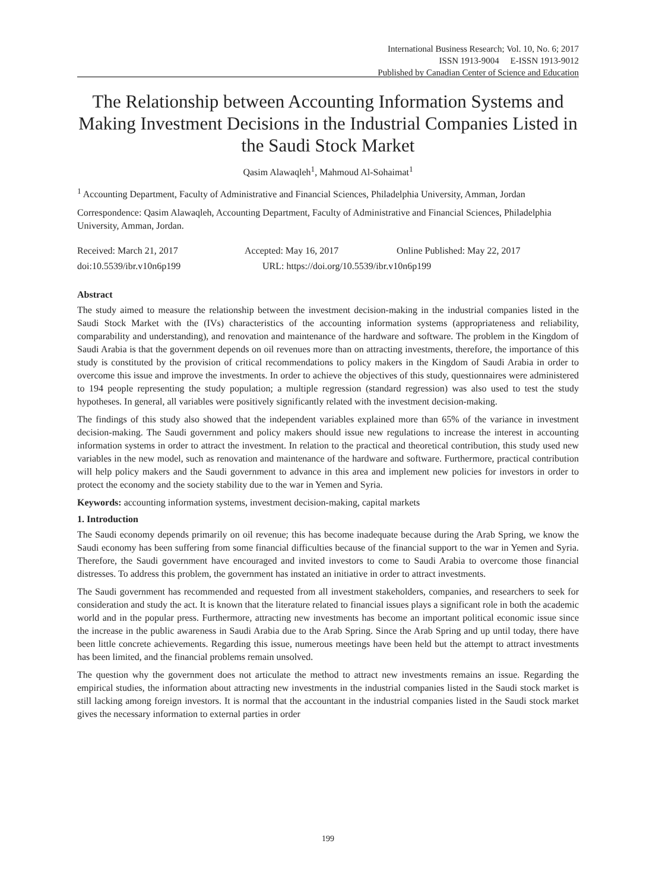International Business Research; Vol. 10, No. 6; 2017
ISSN 1913-9004 E-ISSN 1913-9012
Published by Canadian Center of Science and Education
The Relationship between Accounting Information Systems and Making Investment Decisions in the Industrial Companies Listed in the Saudi Stock Market
Qasim Alawaqleh<sup>1</sup>, Mahmoud Al-Sohaimat<sup>1</sup>
<sup>1</sup> Accounting Department, Faculty of Administrative and Financial Sciences, Philadelphia University, Amman, Jordan
Correspondence: Qasim Alawaqleh, Accounting Department, Faculty of Administrative and Financial Sciences, Philadelphia University, Amman, Jordan.
Received: March 21, 2017 Accepted: May 16, 2017 Online Published: May 22, 2017
doi:10.5539/ibr.v10n6p199 URL: https://doi.org/10.5539/ibr.v10n6p199
Abstract
The study aimed to measure the relationship between the investment decision-making in the industrial companies listed in the Saudi Stock Market with the (IVs) characteristics of the accounting information systems (appropriateness and reliability, comparability and understanding), and renovation and maintenance of the hardware and software. The problem in the Kingdom of Saudi Arabia is that the government depends on oil revenues more than on attracting investments, therefore, the importance of this study is constituted by the provision of critical recommendations to policy makers in the Kingdom of Saudi Arabia in order to overcome this issue and improve the investments. In order to achieve the objectives of this study, questionnaires were administered to 194 people representing the study population; a multiple regression (standard regression) was also used to test the study hypotheses. In general, all variables were positively significantly related with the investment decision-making.
The findings of this study also showed that the independent variables explained more than 65% of the variance in investment decision-making. The Saudi government and policy makers should issue new regulations to increase the interest in accounting information systems in order to attract the investment. In relation to the practical and theoretical contribution, this study used new variables in the new model, such as renovation and maintenance of the hardware and software. Furthermore, practical contribution will help policy makers and the Saudi government to advance in this area and implement new policies for investors in order to protect the economy and the society stability due to the war in Yemen and Syria.
Keywords: accounting information systems, investment decision-making, capital markets
1. Introduction
The Saudi economy depends primarily on oil revenue; this has become inadequate because during the Arab Spring, we know the Saudi economy has been suffering from some financial difficulties because of the financial support to the war in Yemen and Syria. Therefore, the Saudi government have encouraged and invited investors to come to Saudi Arabia to overcome those financial distresses. To address this problem, the government has instated an initiative in order to attract investments.
The Saudi government has recommended and requested from all investment stakeholders, companies, and researchers to seek for consideration and study the act. It is known that the literature related to financial issues plays a significant role in both the academic world and in the popular press. Furthermore, attracting new investments has become an important political economic issue since the increase in the public awareness in Saudi Arabia due to the Arab Spring. Since the Arab Spring and up until today, there have been little concrete achievements. Regarding this issue, numerous meetings have been held but the attempt to attract investments has been limited, and the financial problems remain unsolved.
The question why the government does not articulate the method to attract new investments remains an issue. Regarding the empirical studies, the information about attracting new investments in the industrial companies listed in the Saudi stock market is still lacking among foreign investors. It is normal that the accountant in the industrial companies listed in the Saudi stock market gives the necessary information to external parties in order
199